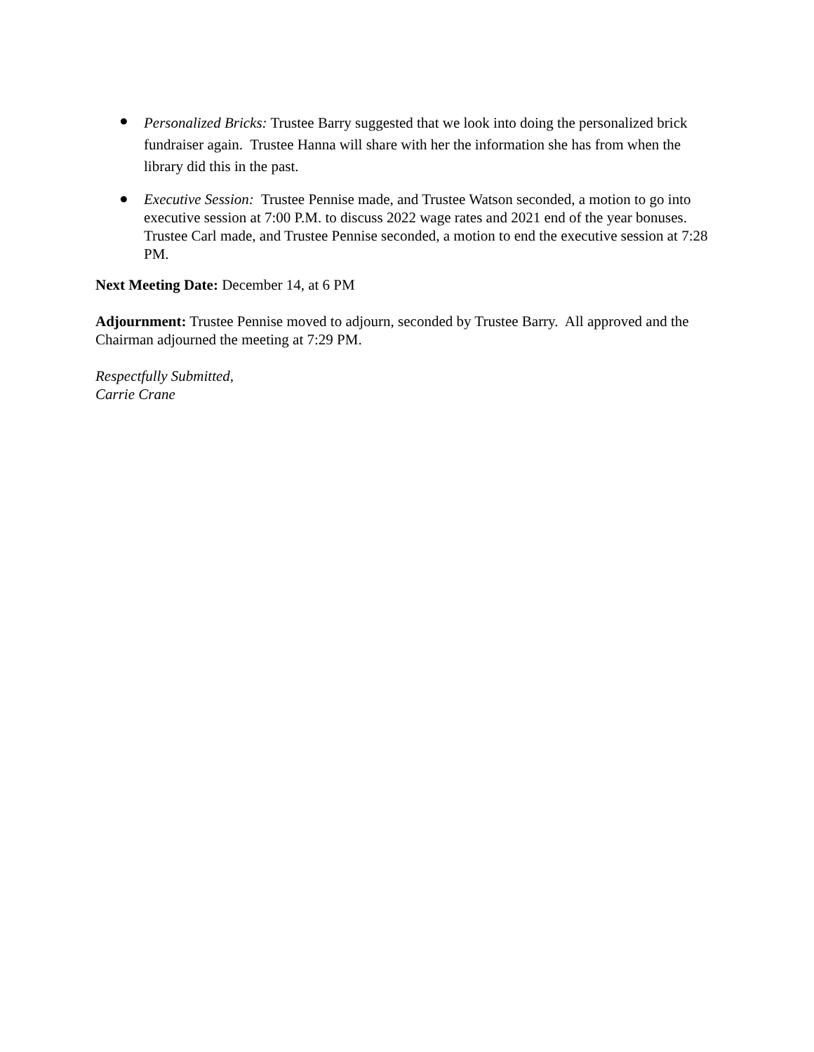●
Personalized Bricks: Trustee Barry suggested that we look into doing the personalized brick fundraiser again. Trustee Hanna will share with her the information she has from when the library did this in the past.
●
Executive Session: Trustee Pennise made, and Trustee Watson seconded, a motion to go into executive session at 7:00 P.M. to discuss 2022 wage rates and 2021 end of the year bonuses. Trustee Carl made, and Trustee Pennise seconded, a motion to end the executive session at 7:28 PM.
Next Meeting Date: December 14, at 6 PM
Adjournment: Trustee Pennise moved to adjourn, seconded by Trustee Barry. All approved and the Chairman adjourned the meeting at 7:29 PM.
Respectfully Submitted,
Carrie Crane